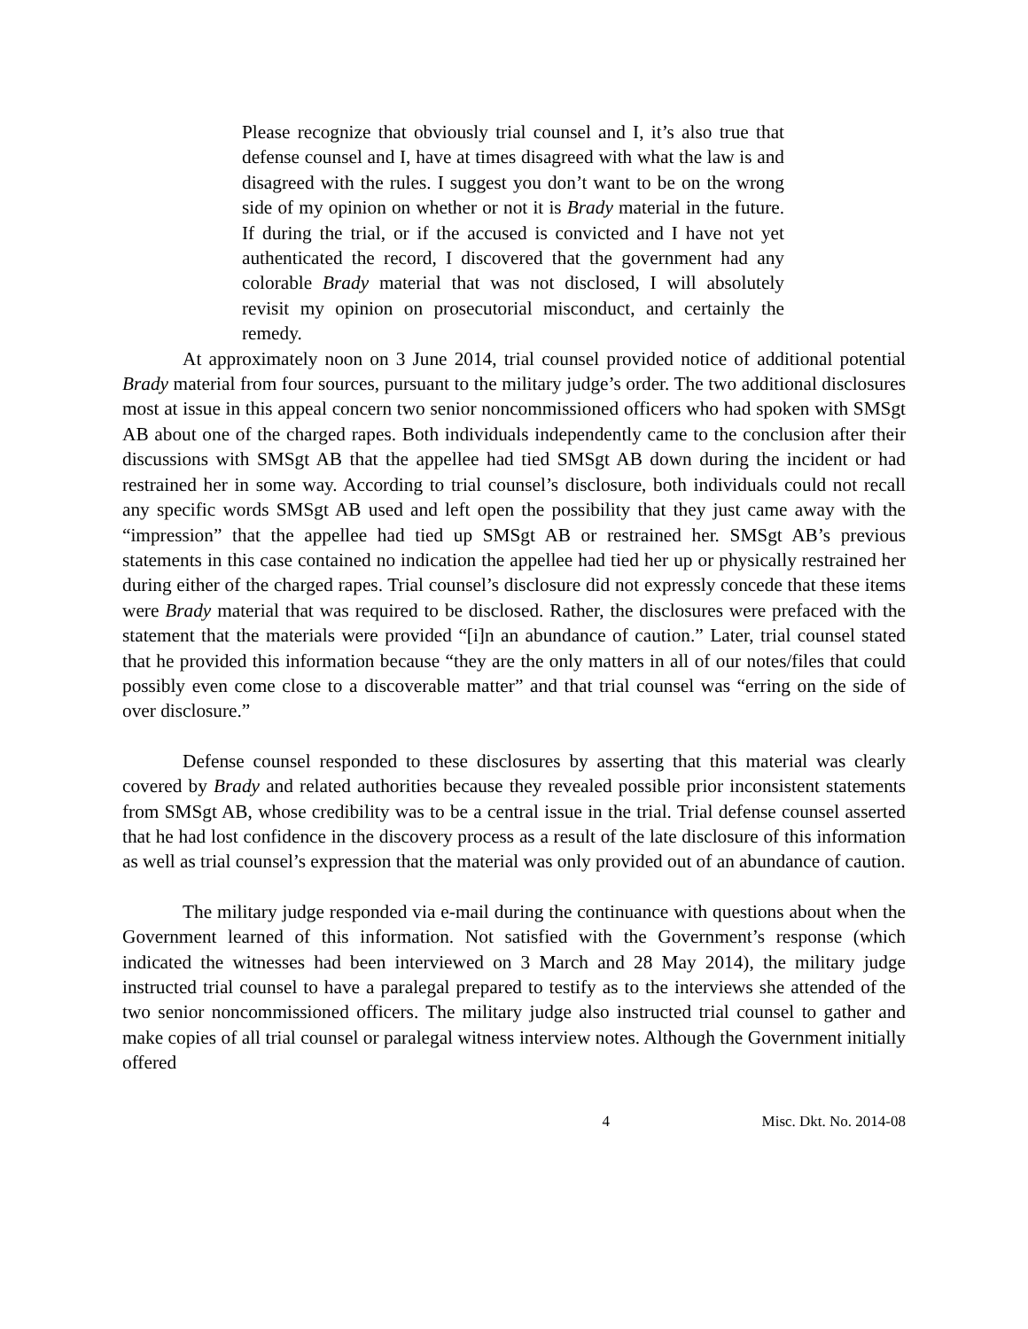Please recognize that obviously trial counsel and I, it’s also true that defense counsel and I, have at times disagreed with what the law is and disagreed with the rules. I suggest you don’t want to be on the wrong side of my opinion on whether or not it is Brady material in the future. If during the trial, or if the accused is convicted and I have not yet authenticated the record, I discovered that the government had any colorable Brady material that was not disclosed, I will absolutely revisit my opinion on prosecutorial misconduct, and certainly the remedy.
At approximately noon on 3 June 2014, trial counsel provided notice of additional potential Brady material from four sources, pursuant to the military judge’s order. The two additional disclosures most at issue in this appeal concern two senior noncommissioned officers who had spoken with SMSgt AB about one of the charged rapes. Both individuals independently came to the conclusion after their discussions with SMSgt AB that the appellee had tied SMSgt AB down during the incident or had restrained her in some way. According to trial counsel’s disclosure, both individuals could not recall any specific words SMSgt AB used and left open the possibility that they just came away with the “impression” that the appellee had tied up SMSgt AB or restrained her. SMSgt AB’s previous statements in this case contained no indication the appellee had tied her up or physically restrained her during either of the charged rapes. Trial counsel’s disclosure did not expressly concede that these items were Brady material that was required to be disclosed. Rather, the disclosures were prefaced with the statement that the materials were provided “[i]n an abundance of caution.” Later, trial counsel stated that he provided this information because “they are the only matters in all of our notes/files that could possibly even come close to a discoverable matter” and that trial counsel was “erring on the side of over disclosure.”
Defense counsel responded to these disclosures by asserting that this material was clearly covered by Brady and related authorities because they revealed possible prior inconsistent statements from SMSgt AB, whose credibility was to be a central issue in the trial. Trial defense counsel asserted that he had lost confidence in the discovery process as a result of the late disclosure of this information as well as trial counsel’s expression that the material was only provided out of an abundance of caution.
The military judge responded via e-mail during the continuance with questions about when the Government learned of this information. Not satisfied with the Government’s response (which indicated the witnesses had been interviewed on 3 March and 28 May 2014), the military judge instructed trial counsel to have a paralegal prepared to testify as to the interviews she attended of the two senior noncommissioned officers. The military judge also instructed trial counsel to gather and make copies of all trial counsel or paralegal witness interview notes. Although the Government initially offered
4 Misc. Dkt. No. 2014-08